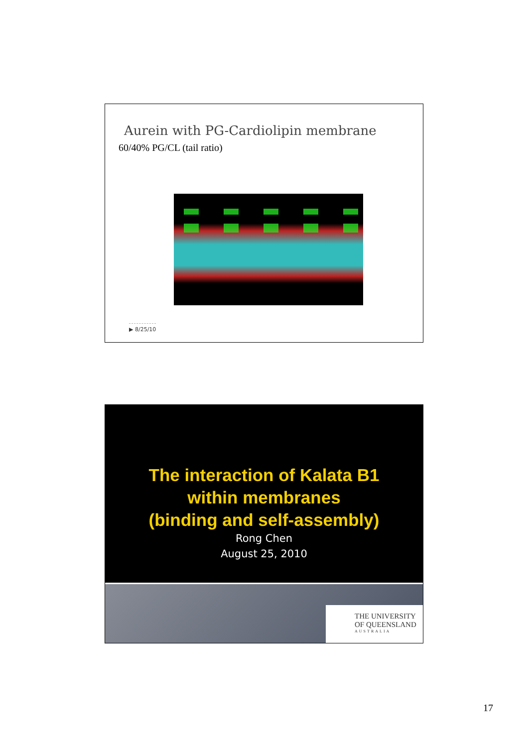Aurein with PG-Cardiolipin membrane
60/40% PG/CL (tail ratio)
▶ 8/25/10
The interaction of Kalata B1
within membranes
(binding and self-assembly)
Rong Chen
August 25, 2010
THE UNIVERSITY
OF QUEENSLAND
AUSTRALIA
17